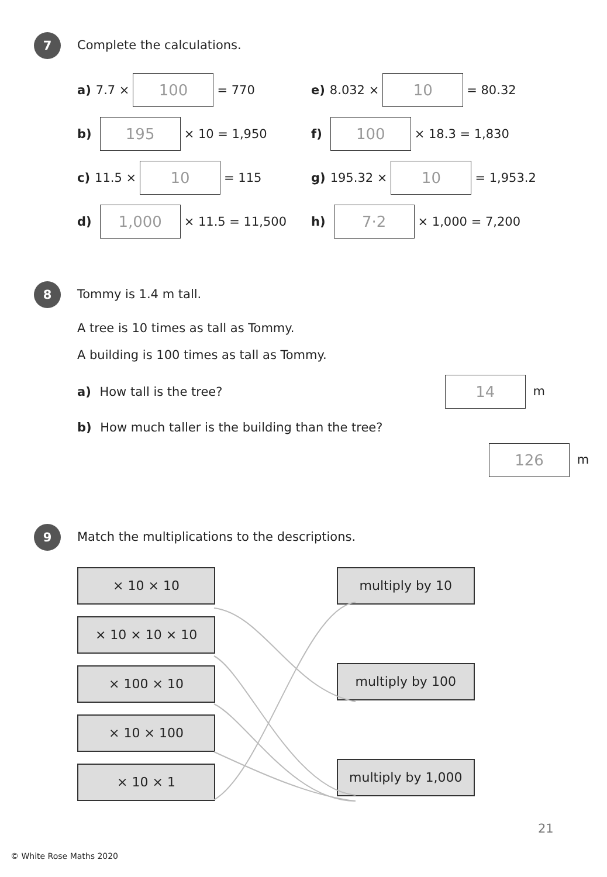7 Complete the calculations.
a) 7.7 × 100 = 770 e) 8.032 × 10 = 80.32
b) 195 × 10 = 1,950 f) 100 × 18.3 = 1,830
c) 11.5 × 10 = 115 g) 195.32 × 10 = 1,953.2
d) 1,000 × 11.5 = 11,500 h) 7·2 × 1,000 = 7,200
8 Tommy is 1.4 m tall.
A tree is 10 times as tall as Tommy.
A building is 100 times as tall as Tommy.
a) How tall is the tree? 14 m
b) How much taller is the building than the tree?
126 m
9 Match the multiplications to the descriptions.
× 10 × 10
× 10 × 10 × 10 × 100 × 10 × 10 × 100 × 10 × 1
multiply by 10
multiply by 100 multiply by 1,000
21
© White Rose Maths 2020